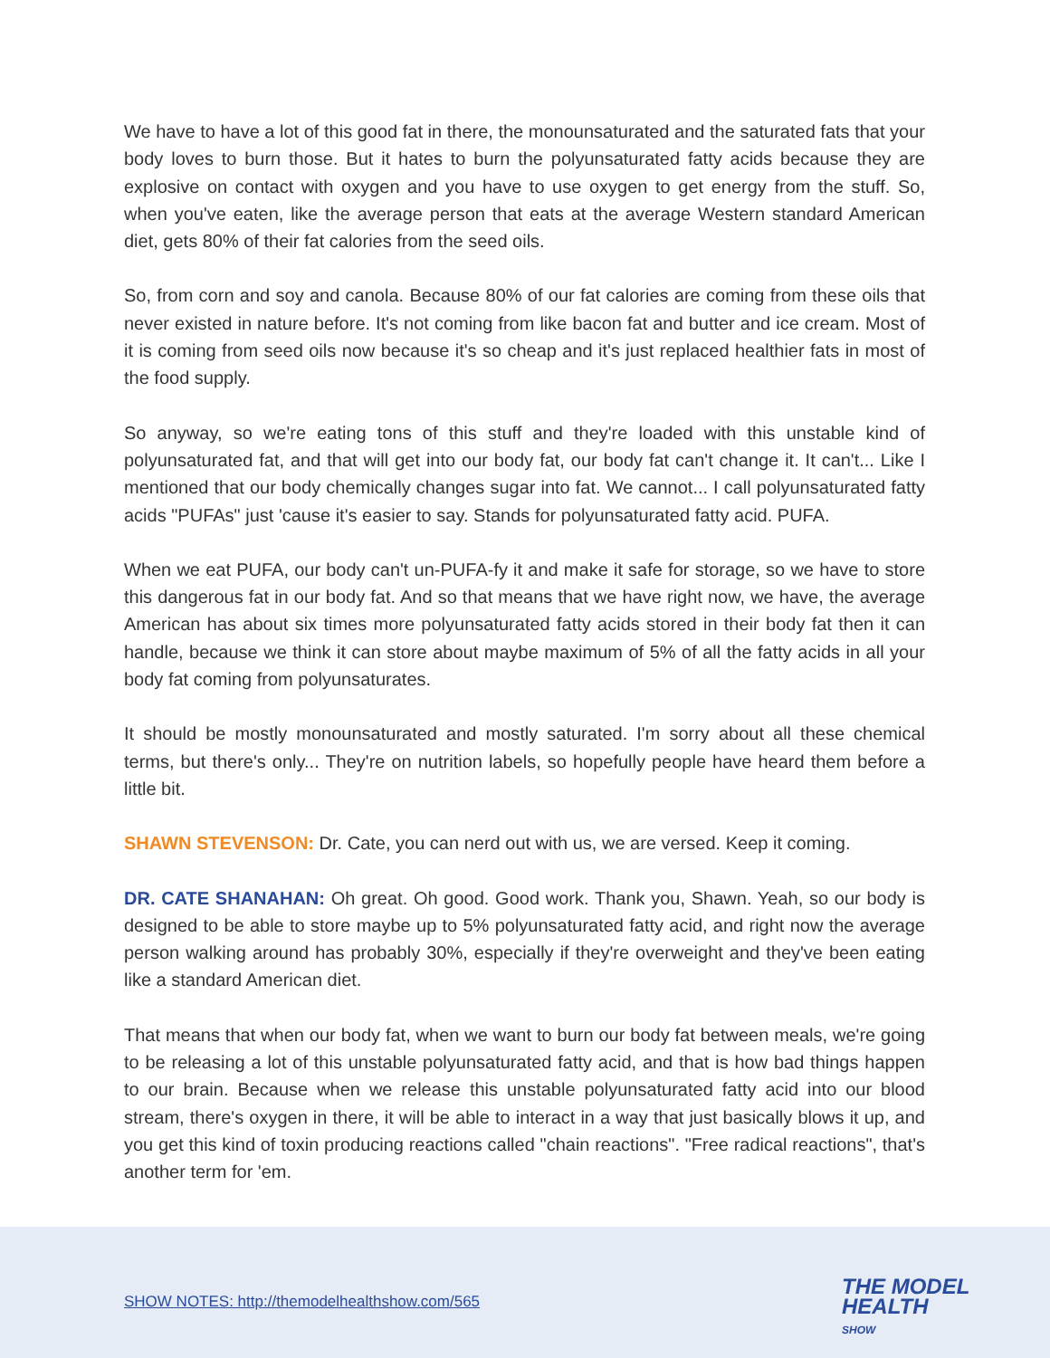We have to have a lot of this good fat in there, the monounsaturated and the saturated fats that your body loves to burn those. But it hates to burn the polyunsaturated fatty acids because they are explosive on contact with oxygen and you have to use oxygen to get energy from the stuff. So, when you've eaten, like the average person that eats at the average Western standard American diet, gets 80% of their fat calories from the seed oils.
So, from corn and soy and canola. Because 80% of our fat calories are coming from these oils that never existed in nature before. It's not coming from like bacon fat and butter and ice cream. Most of it is coming from seed oils now because it's so cheap and it's just replaced healthier fats in most of the food supply.
So anyway, so we're eating tons of this stuff and they're loaded with this unstable kind of polyunsaturated fat, and that will get into our body fat, our body fat can't change it. It can't... Like I mentioned that our body chemically changes sugar into fat. We cannot... I call polyunsaturated fatty acids "PUFAs" just 'cause it's easier to say. Stands for polyunsaturated fatty acid. PUFA.
When we eat PUFA, our body can't un-PUFA-fy it and make it safe for storage, so we have to store this dangerous fat in our body fat. And so that means that we have right now, we have, the average American has about six times more polyunsaturated fatty acids stored in their body fat then it can handle, because we think it can store about maybe maximum of 5% of all the fatty acids in all your body fat coming from polyunsaturates.
It should be mostly monounsaturated and mostly saturated. I'm sorry about all these chemical terms, but there's only... They're on nutrition labels, so hopefully people have heard them before a little bit.
SHAWN STEVENSON: Dr. Cate, you can nerd out with us, we are versed. Keep it coming.
DR. CATE SHANAHAN: Oh great. Oh good. Good work. Thank you, Shawn. Yeah, so our body is designed to be able to store maybe up to 5% polyunsaturated fatty acid, and right now the average person walking around has probably 30%, especially if they're overweight and they've been eating like a standard American diet.
That means that when our body fat, when we want to burn our body fat between meals, we're going to be releasing a lot of this unstable polyunsaturated fatty acid, and that is how bad things happen to our brain. Because when we release this unstable polyunsaturated fatty acid into our blood stream, there's oxygen in there, it will be able to interact in a way that just basically blows it up, and you get this kind of toxin producing reactions called "chain reactions". "Free radical reactions", that's another term for 'em.
SHOW NOTES: http://themodelhealthshow.com/565
THE MODEL
HEALTH
SHOW